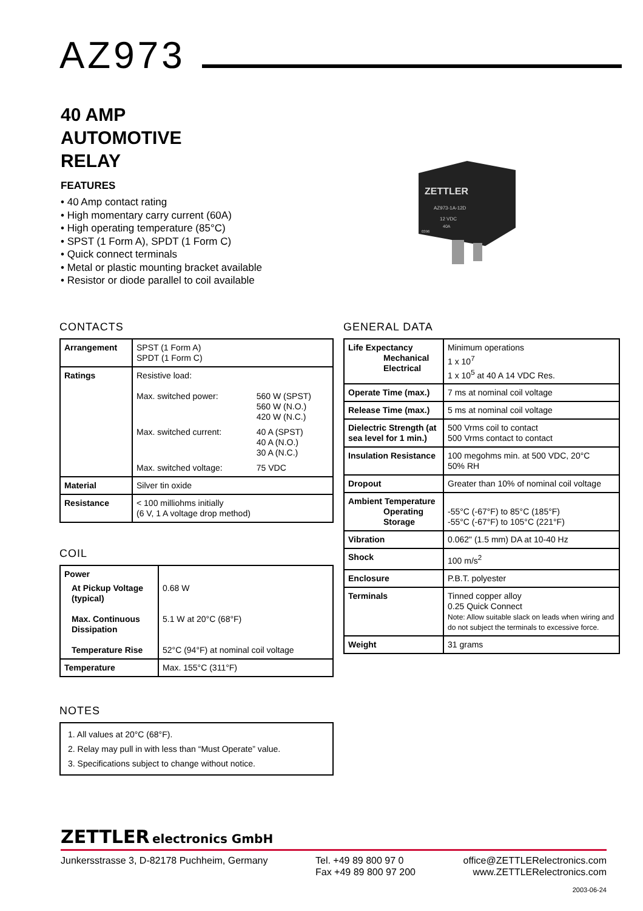AZ973
40 AMP
AUTOMOTIVE
RELAY
FEATURES
• 40 Amp contact rating
• High momentary carry current (60A)
• High operating temperature (85°C)
• SPST (1 Form A), SPDT (1 Form C)
• Quick connect terminals
• Metal or plastic mounting bracket available
• Resistor or diode parallel to coil available
ZETTLER
AZ973-1A-12D
12 VDC
40A
0396
CONTACTS
| Arrangement | SPST (1 Form A) SPDT (1 Form C) |
| Ratings | Resistive load: / Max. switched power: / 560 W (SPST) 560 W (N.O.) 420 W (N.C.) / / Max. switched current: / 40 A (SPST) 40 A (N.O.) 30 A (N.C.) / / Max. switched voltage: / 75 VDC / |
| Material | Silver tin oxide |
| Resistance | < 100 milliohms initially (6 V, 1 A voltage drop method) |
COIL
| Power At Pickup Voltage (typical) Max. Continuous Dissipation Temperature Rise | 0.68 W 5.1 W at 20°C (68°F) 52°C (94°F) at nominal coil voltage |
| Temperature | Max. 155°C (311°F) |
NOTES
| 1. All values at 20°C (68°F). 2. Relay may pull in with less than “Must Operate” value. 3. Specifications subject to change without notice. |
GENERAL DATA
| Life Expectancy Mechanical Electrical | Minimum operations 1 x 10<sup>7</sup> 1 x 10<sup>5</sup> at 40 A 14 VDC Res. |
| Operate Time (max.) | 7 ms at nominal coil voltage |
| Release Time (max.) | 5 ms at nominal coil voltage |
| Dielectric Strength (at sea level for 1 min.) | 500 Vrms coil to contact 500 Vrms contact to contact |
| Insulation Resistance | 100 megohms min. at 500 VDC, 20°C 50% RH |
| Dropout | Greater than 10% of nominal coil voltage |
| Ambient Temperature Operating Storage | -55°C (-67°F) to 85°C (185°F) -55°C (-67°F) to 105°C (221°F) |
| Vibration | 0.062" (1.5 mm) DA at 10-40 Hz |
| Shock | 100 m/s<sup>2</sup> |
| Enclosure | P.B.T. polyester |
| Terminals | Tinned copper alloy 0.25 Quick Connect Note: Allow suitable slack on leads when wiring and do not subject the terminals to excessive force. |
| Weight | 31 grams |
ZETTLER electronics GmbH
Junkersstrasse 3, D-82178 Puchheim, Germany
Tel. +49 89 800 97 0
Fax +49 89 800 97 200
office@ZETTLERelectronics.com
www.ZETTLERelectronics.com
2003-06-24